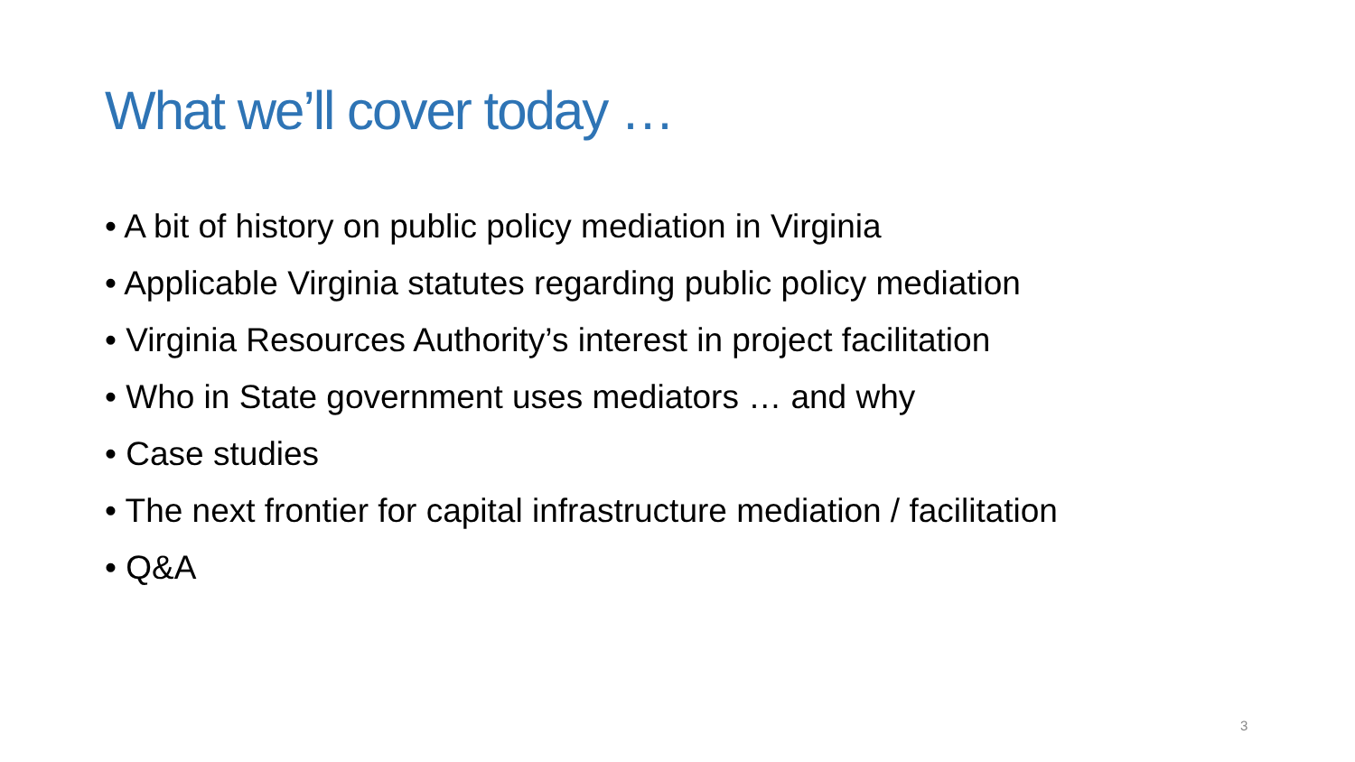What we’ll cover today …
• A bit of history on public policy mediation in Virginia
• Applicable Virginia statutes regarding public policy mediation
• Virginia Resources Authority’s interest in project facilitation
• Who in State government uses mediators … and why
• Case studies
• The next frontier for capital infrastructure mediation / facilitation
• Q&A
3